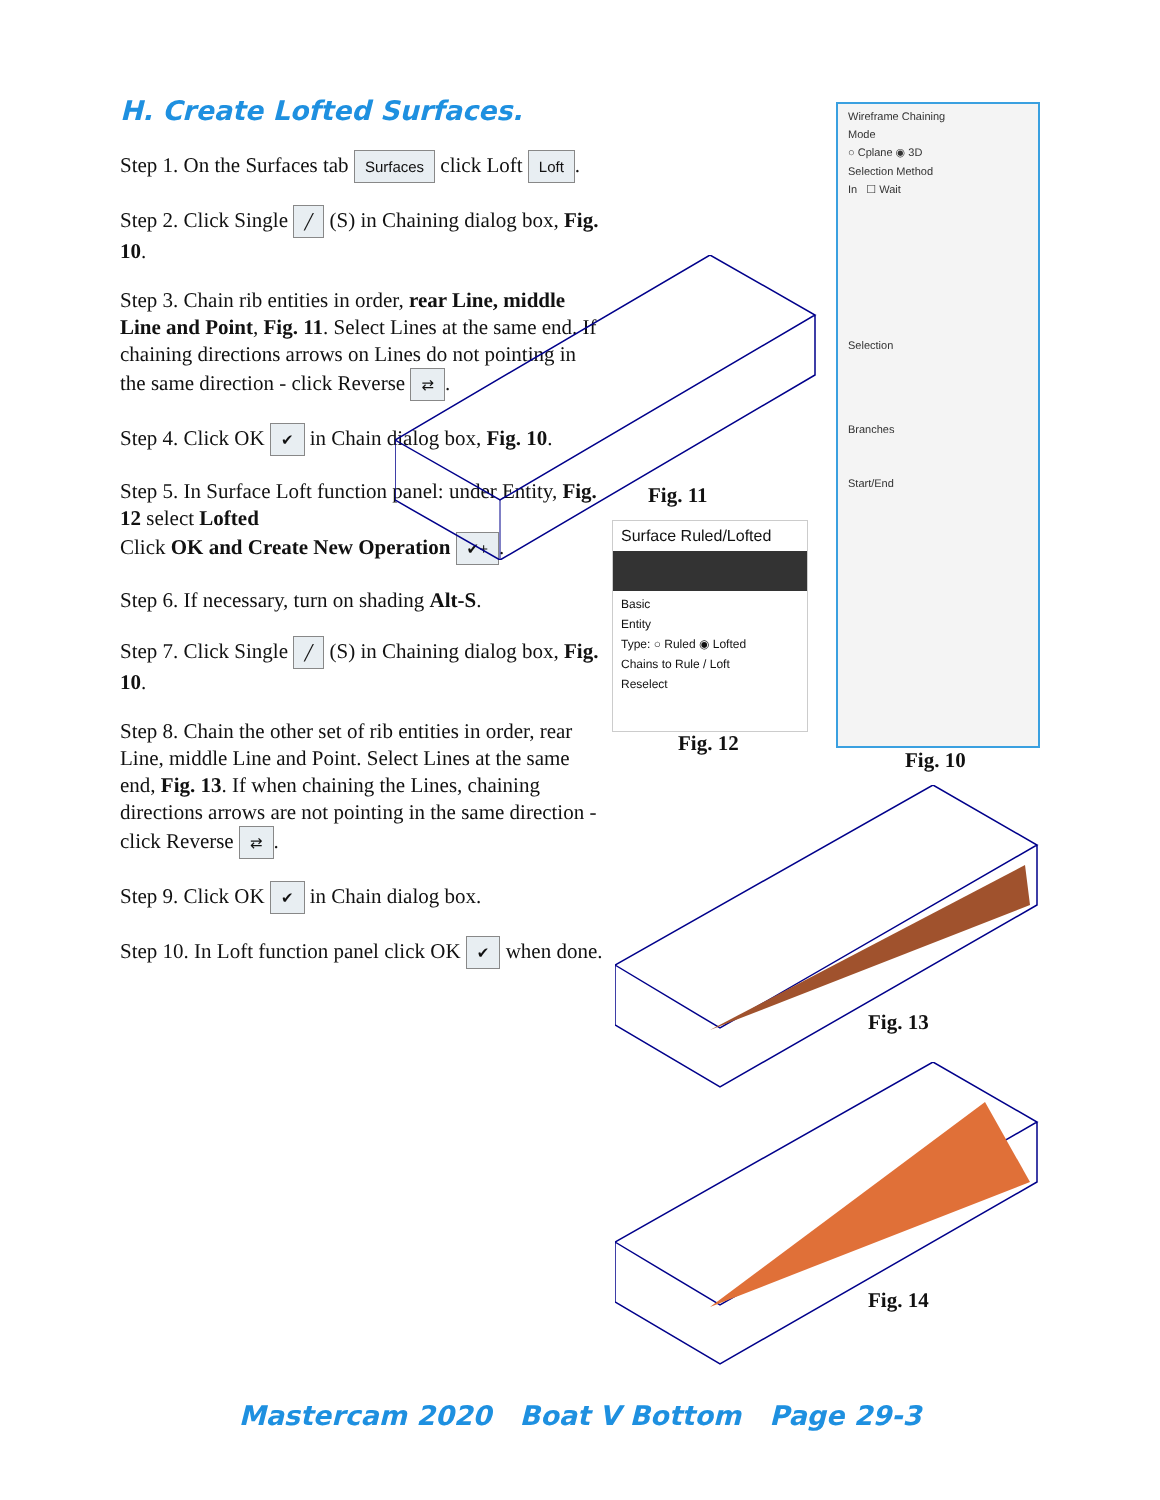H. Create Lofted Surfaces.
Step 1. On the Surfaces tab Surfaces click Loft Loft.
Step 2. Click Single ╱ (S) in Chaining dialog box, Fig. 10.
Step 3. Chain rib entities in order, rear Line, middle Line and Point, Fig. 11. Select Lines at the same end. If chaining directions arrows on Lines do not pointing in the same direction - click Reverse ⇄.
Step 4. Click OK ✔ in Chain dialog box, Fig. 10.
Step 5. In Surface Loft function panel: under Entity, Fig. 12 select Lofted
Click OK and Create New Operation ✔+.
Step 6. If necessary, turn on shading Alt-S.
Step 7. Click Single ╱ (S) in Chaining dialog box, Fig. 10.
Step 8. Chain the other set of rib entities in order, rear Line, middle Line and Point. Select Lines at the same end, Fig. 13. If when chaining the Lines, chaining directions arrows are not pointing in the same direction - click Reverse ⇄.
Step 9. Click OK ✔ in Chain dialog box.
Step 10. In Loft function panel click OK ✔ when done.
Fig. 11
Surface Ruled/Lofted
Basic
Entity
Type: ○ Ruled ◉ Lofted
Chains to Rule / Loft
Reselect
Fig. 12
Wireframe Chaining
Mode
○ Cplane ◉ 3D
Selection Method
In ☐ Wait
Selection
Branches
Start/End
Fig. 10
Fig. 13
Fig. 14
Mastercam 2020 Boat V Bottom Page 29-3